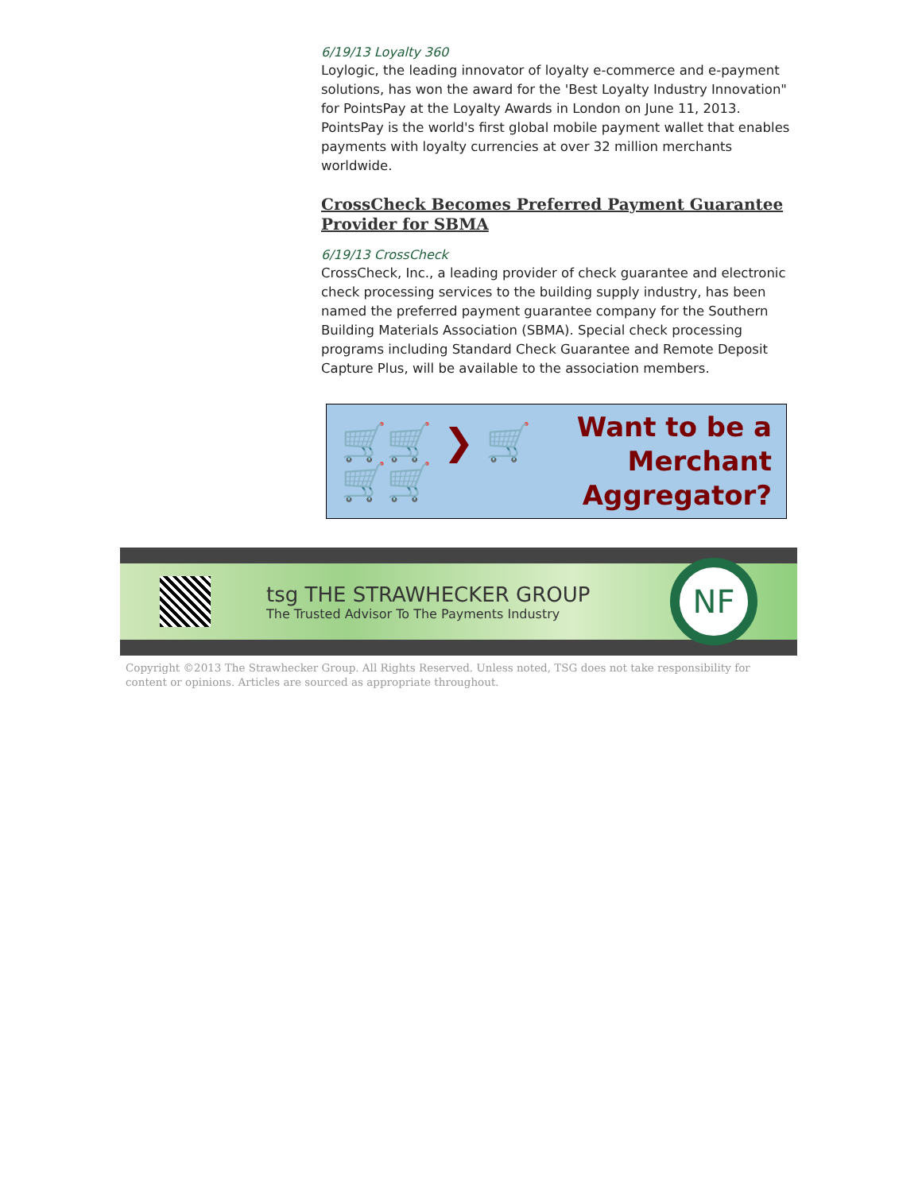6/19/13 Loyalty 360
Loylogic, the leading innovator of loyalty e-commerce and e-payment solutions, has won the award for the 'Best Loyalty Industry Innovation" for PointsPay at the Loyalty Awards in London on June 11, 2013. PointsPay is the world's first global mobile payment wallet that enables payments with loyalty currencies at over 32 million merchants worldwide.
CrossCheck Becomes Preferred Payment Guarantee Provider for SBMA
6/19/13 CrossCheck
CrossCheck, Inc., a leading provider of check guarantee and electronic check processing services to the building supply industry, has been named the preferred payment guarantee company for the Southern Building Materials Association (SBMA). Special check processing programs including Standard Check Guarantee and Remote Deposit Capture Plus, will be available to the association members.
🛒🛒 ❯ 🛒
🛒🛒
Want to be a
Merchant
Aggregator?
tsg THE STRAWHECKER GROUP
The Trusted Advisor To The Payments Industry
NF
Copyright ©2013 The Strawhecker Group. All Rights Reserved. Unless noted, TSG does not take responsibility for content or opinions. Articles are sourced as appropriate throughout.